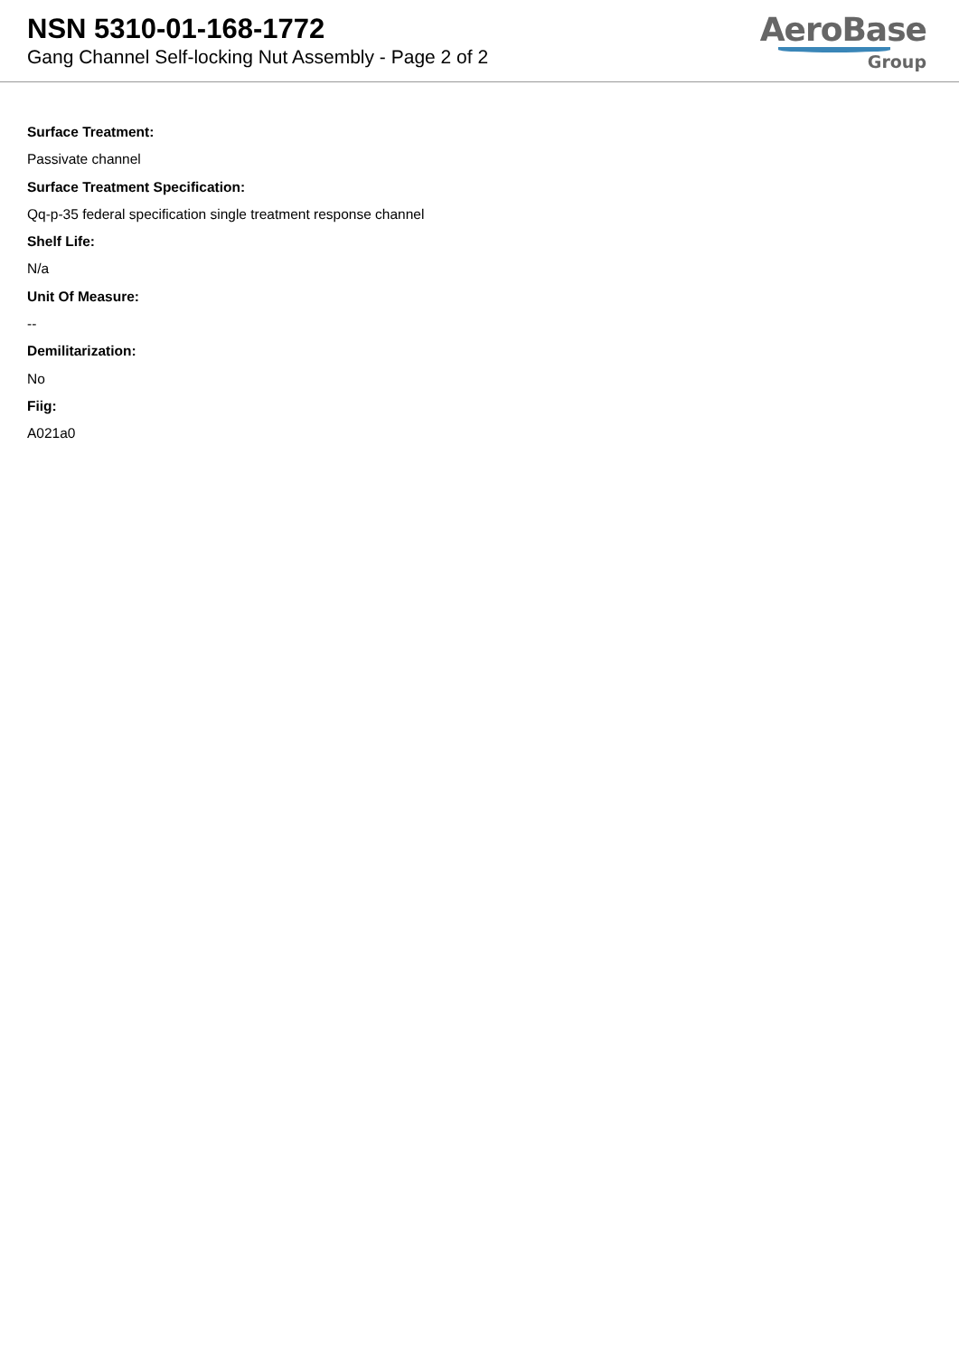NSN 5310-01-168-1772
Gang Channel Self-locking Nut Assembly - Page 2 of 2
AeroBase
Group
Surface Treatment:
Passivate channel
Surface Treatment Specification:
Qq-p-35 federal specification single treatment response channel
Shelf Life:
N/a
Unit Of Measure:
--
Demilitarization:
No
Fiig:
A021a0